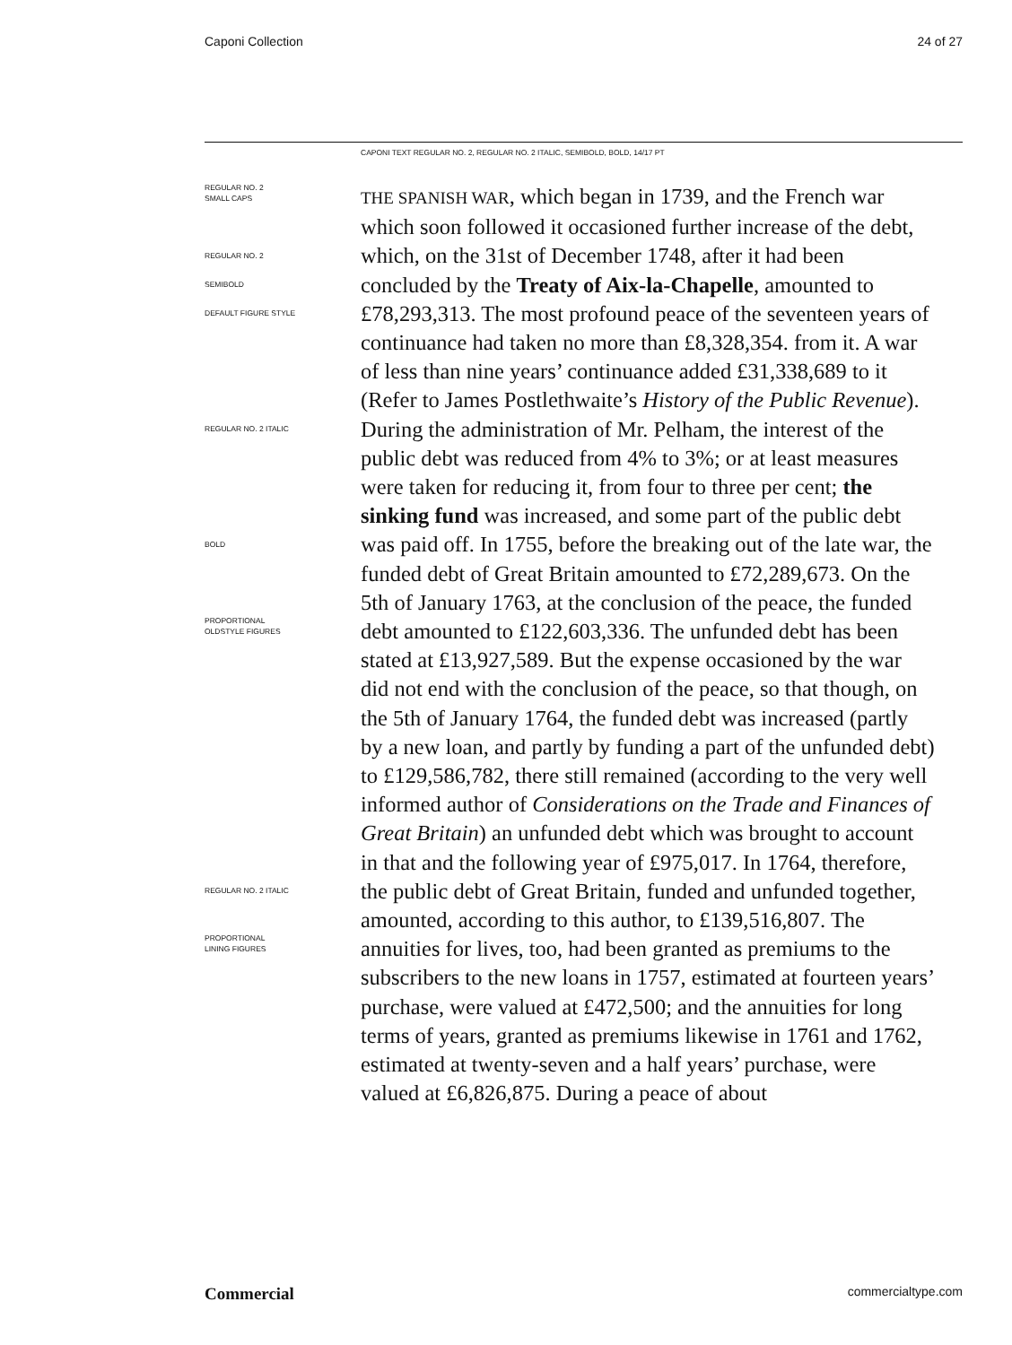Caponi Collection 24 of 27
CAPONI TEXT REGULAR NO. 2, REGULAR NO. 2 ITALIC, SEMIBOLD, BOLD, 14/17 PT
REGULAR NO. 2
SMALL CAPS
REGULAR NO. 2
SEMIBOLD
DEFAULT FIGURE STYLE
REGULAR NO. 2 ITALIC
BOLD
PROPORTIONAL
OLDSTYLE FIGURES
REGULAR NO. 2 ITALIC
PROPORTIONAL
LINING FIGURES
THE SPANISH WAR, which began in 1739, and the French war which soon followed it occasioned further increase of the debt, which, on the 31st of December 1748, after it had been concluded by the Treaty of Aix-la-Chapelle, amounted to £78,293,313. The most profound peace of the seventeen years of continuance had taken no more than £8,328,354. from it. A war of less than nine years’ continuance added £31,338,689 to it (Refer to James Postlethwaite’s History of the Public Revenue). During the administration of Mr. Pelham, the interest of the public debt was reduced from 4% to 3%; or at least measures were taken for reducing it, from four to three per cent; the sinking fund was increased, and some part of the public debt was paid off. In 1755, before the breaking out of the late war, the funded debt of Great Britain amounted to £72,289,673. On the 5th of January 1763, at the conclusion of the peace, the funded debt amounted to £122,603,336. The unfunded debt has been stated at £13,927,589. But the expense occasioned by the war did not end with the conclusion of the peace, so that though, on the 5th of January 1764, the funded debt was increased (partly by a new loan, and partly by funding a part of the unfunded debt) to £129,586,782, there still remained (according to the very well informed author of Considerations on the Trade and Finances of Great Britain) an unfunded debt which was brought to account in that and the following year of £975,017. In 1764, therefore, the public debt of Great Britain, funded and unfunded together, amounted, according to this author, to £139,516,807. The annuities for lives, too, had been granted as premiums to the subscribers to the new loans in 1757, estimated at fourteen years’ purchase, were valued at £472,500; and the annuities for long terms of years, granted as premiums likewise in 1761 and 1762, estimated at twenty-seven and a half years’ purchase, were valued at £6,826,875. During a peace of about
Commercial commercialtype.com